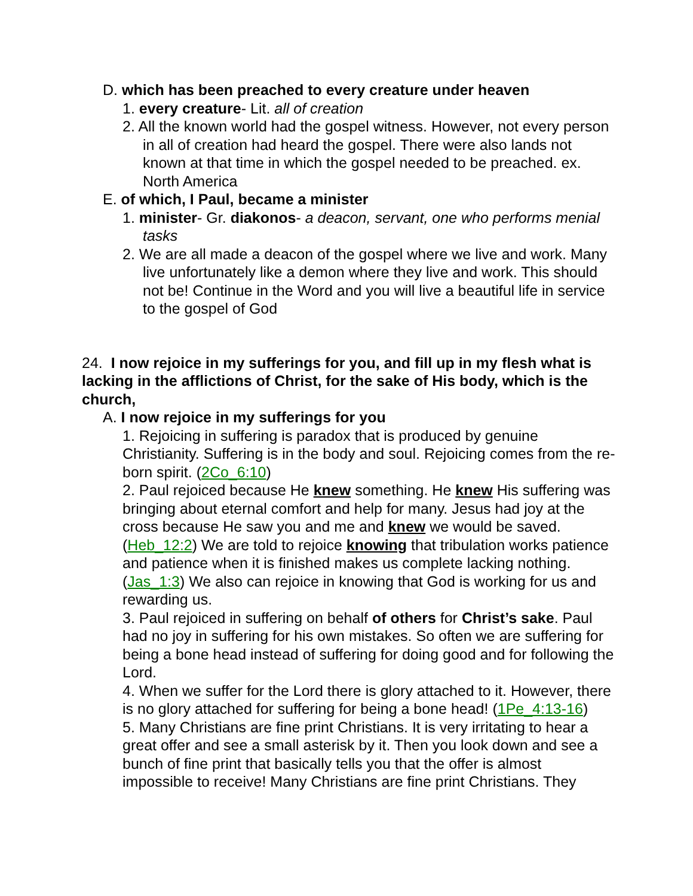D. which has been preached to every creature under heaven
1. every creature- Lit. all of creation
2. All the known world had the gospel witness. However, not every person in all of creation had heard the gospel. There were also lands not known at that time in which the gospel needed to be preached. ex. North America
E. of which, I Paul, became a minister
1. minister- Gr. diakonos- a deacon, servant, one who performs menial tasks
2. We are all made a deacon of the gospel where we live and work. Many live unfortunately like a demon where they live and work. This should not be! Continue in the Word and you will live a beautiful life in service to the gospel of God
24. I now rejoice in my sufferings for you, and fill up in my flesh what is lacking in the afflictions of Christ, for the sake of His body, which is the church,
A. I now rejoice in my sufferings for you
1. Rejoicing in suffering is paradox that is produced by genuine Christianity. Suffering is in the body and soul. Rejoicing comes from the re-born spirit. (2Co_6:10)
2. Paul rejoiced because He knew something. He knew His suffering was bringing about eternal comfort and help for many. Jesus had joy at the cross because He saw you and me and knew we would be saved. (Heb_12:2) We are told to rejoice knowing that tribulation works patience and patience when it is finished makes us complete lacking nothing. (Jas_1:3) We also can rejoice in knowing that God is working for us and rewarding us.
3. Paul rejoiced in suffering on behalf of others for Christ’s sake. Paul had no joy in suffering for his own mistakes. So often we are suffering for being a bone head instead of suffering for doing good and for following the Lord.
4. When we suffer for the Lord there is glory attached to it. However, there is no glory attached for suffering for being a bone head! (1Pe_4:13-16)
5. Many Christians are fine print Christians. It is very irritating to hear a great offer and see a small asterisk by it. Then you look down and see a bunch of fine print that basically tells you that the offer is almost impossible to receive! Many Christians are fine print Christians. They